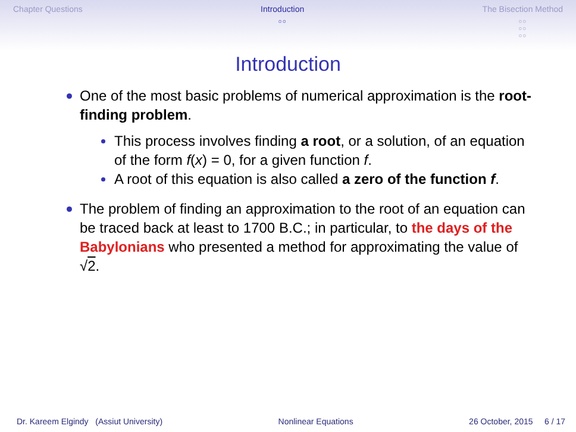Chapter Questions Introduction
○○
The Bisection Method
○○
○○
○○
Introduction
One of the most basic problems of numerical approximation is the root-finding problem.
This process involves finding a root, or a solution, of an equation of the form f(x) = 0, for a given function f.
A root of this equation is also called a zero of the function f.
The problem of finding an approximation to the root of an equation can be traced back at least to 1700 B.C.; in particular, to the days of the Babylonians who presented a method for approximating the value of √2.
Dr. Kareem Elgindy (Assiut University) Nonlinear Equations 26 October, 2015 6 / 17